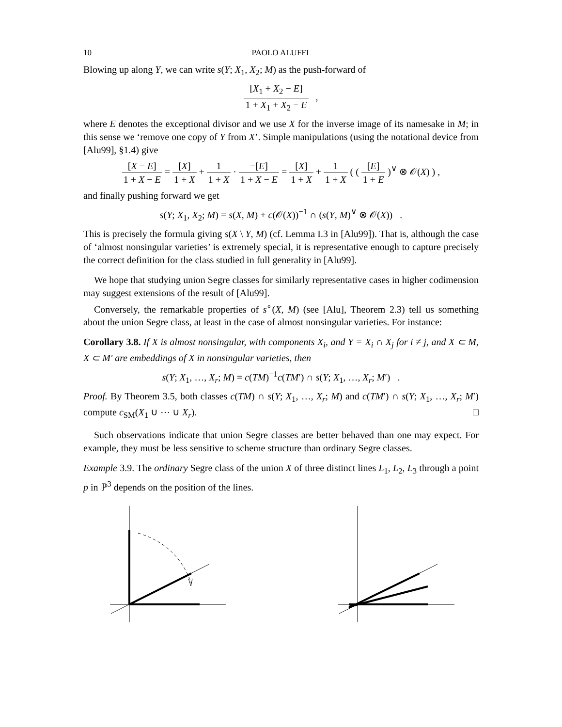10 PAOLO ALUFFI
Blowing up along Y, we can write s(Y; X<sub>1</sub>, X<sub>2</sub>; M) as the push-forward of
[X<sub>1</sub> + X<sub>2</sub> − E] 1 + X<sub>1</sub> + X<sub>2</sub> − E ,
where E denotes the exceptional divisor and we use X for the inverse image of its namesake in M; in this sense we ‘remove one copy of Y from X’. Simple manipulations (using the notational device from [Alu99], §1.4) give
[X − E] 1 + X − E = [X] 1 + X + 1 1 + X · −[E] 1 + X − E = [X] 1 + X + 1 1 + X ( ( [E] 1 + E )<sup>∨</sup> ⊗ 𝒪(X) ) ,
and finally pushing forward we get
s(Y; X<sub>1</sub>, X<sub>2</sub>; M) = s(X, M) + c(𝒪(X))<sup>−1</sup> ∩ (s(Y, M)<sup>∨</sup> ⊗ 𝒪(X)) .
This is precisely the formula giving s(X \ Y, M) (cf. Lemma I.3 in [Alu99]). That is, although the case of ‘almost nonsingular varieties’ is extremely special, it is representative enough to capture precisely the correct definition for the class studied in full generality in [Alu99].
We hope that studying union Segre classes for similarly representative cases in higher codimension may suggest extensions of the result of [Alu99].
Conversely, the remarkable properties of s<sup>∘</sup>(X, M) (see [Alu], Theorem 2.3) tell us something about the union Segre class, at least in the case of almost nonsingular varieties. For instance:
Corollary 3.8. If X is almost nonsingular, with components X<sub>i</sub>, and Y = X<sub>i</sub> ∩ X<sub>j</sub> for i ≠ j, and X ⊂ M, X ⊂ M′ are embeddings of X in nonsingular varieties, then
s(Y; X<sub>1</sub>, …, X<sub>r</sub>; M) = c(TM)<sup>−1</sup>c(TM′) ∩ s(Y; X<sub>1</sub>, …, X<sub>r</sub>; M′) .
Proof. By Theorem 3.5, both classes c(TM) ∩ s(Y; X<sub>1</sub>, …, X<sub>r</sub>; M) and c(TM′) ∩ s(Y; X<sub>1</sub>, …, X<sub>r</sub>; M′) compute c<sub>SM</sub>(X<sub>1</sub> ∪ ⋯ ∪ X<sub>r</sub>). □
Such observations indicate that union Segre classes are better behaved than one may expect. For example, they must be less sensitive to scheme structure than ordinary Segre classes.
Example 3.9. The ordinary Segre class of the union X of three distinct lines L<sub>1</sub>, L<sub>2</sub>, L<sub>3</sub> through a point p in ℙ<sup>3</sup> depends on the position of the lines.